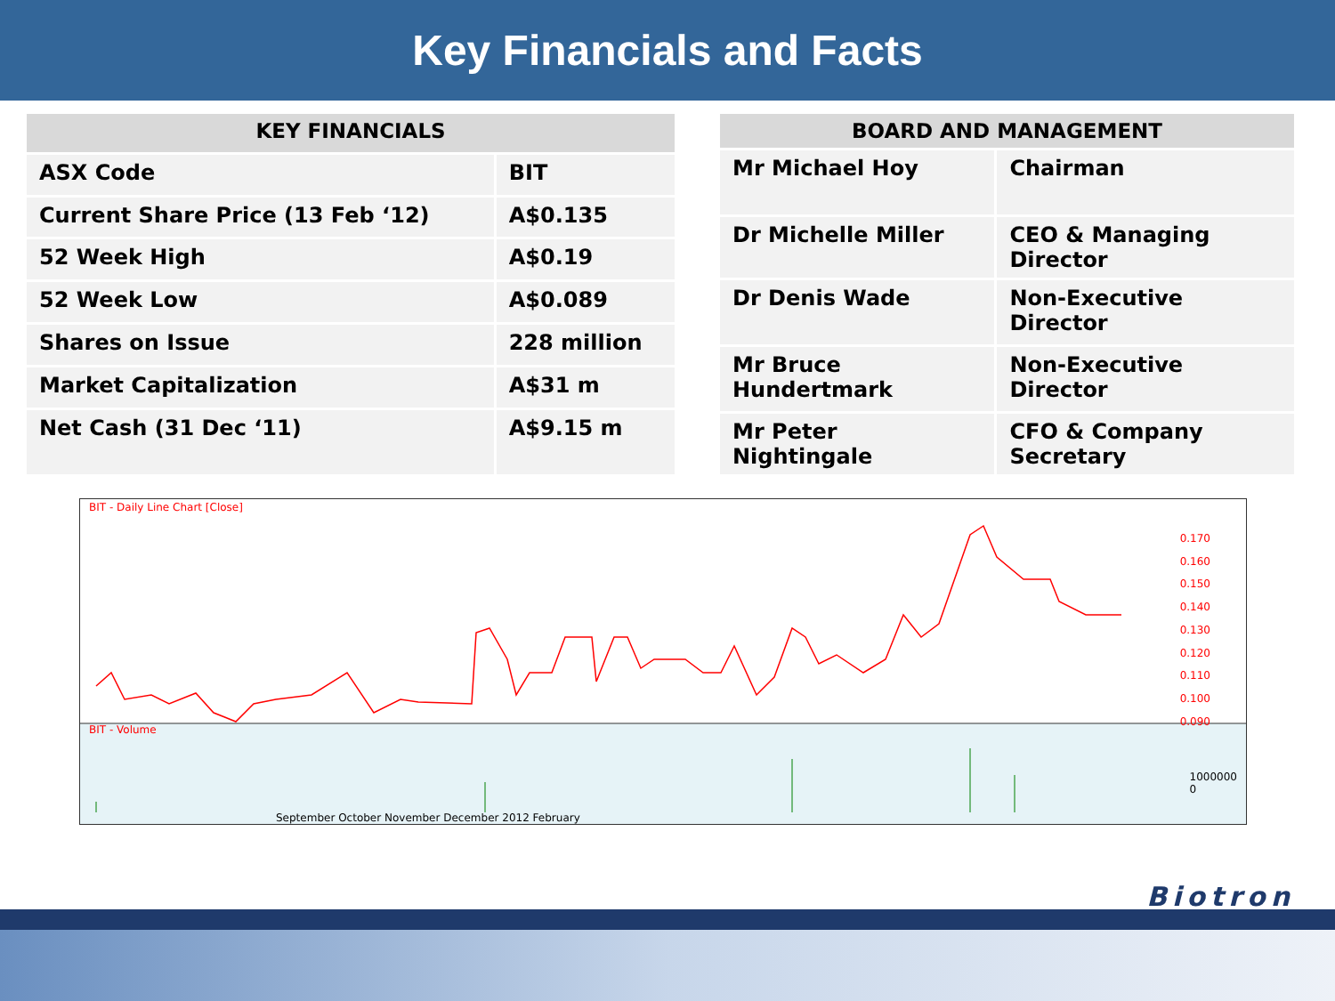Key Financials and Facts
| KEY FINANCIALS | |
| --- | --- |
| ASX Code | BIT |
| Current Share Price (13 Feb ‘12) | A$0.135 |
| 52 Week High | A$0.19 |
| 52 Week Low | A$0.089 |
| Shares on Issue | 228 million |
| Market Capitalization | A$31 m |
| Net Cash (31 Dec ‘11) | A$9.15 m |
| BOARD AND MANAGEMENT | |
| --- | --- |
| Mr Michael Hoy | Chairman |
| Dr Michelle Miller | CEO & Managing Director |
| Dr Denis Wade | Non-Executive Director |
| Mr Bruce Hundertmark | Non-Executive Director |
| Mr Peter Nightingale | CFO & Company Secretary |
BIT - Daily Line Chart [Close]
0.170
0.160
0.150
0.140
0.130
0.120
0.110
0.100
0.090
BIT - Volume
1000000
0
September October November December 2012 February
Biotron